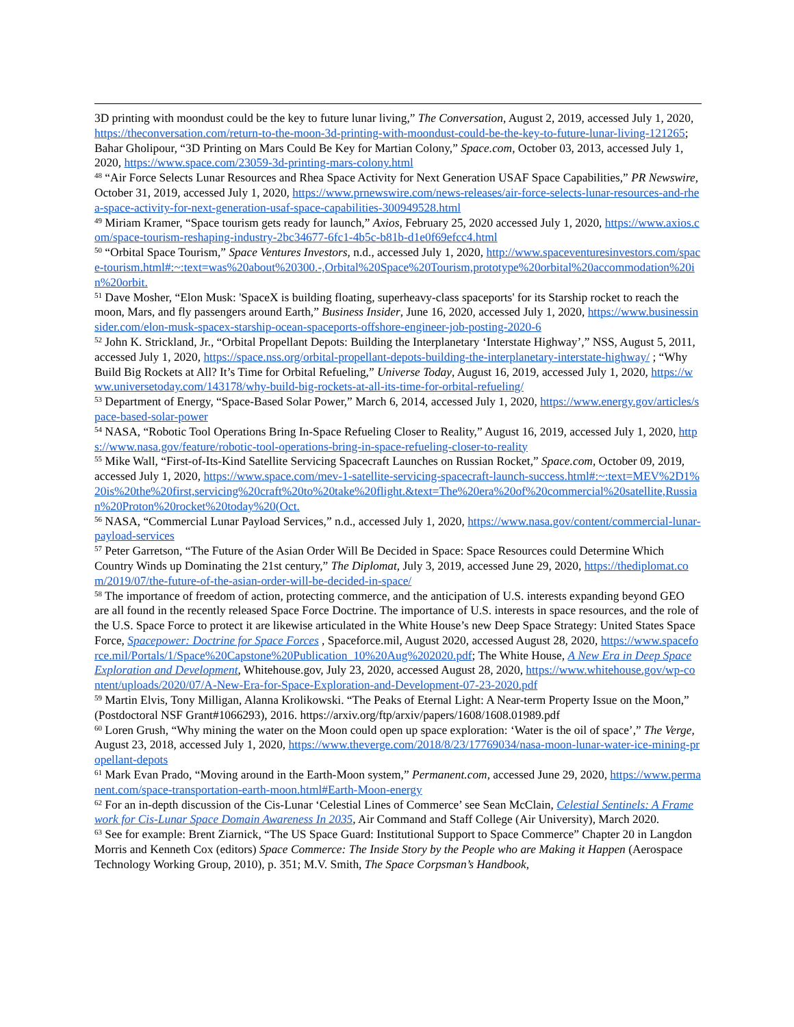3D printing with moondust could be the key to future lunar living,” The Conversation, August 2, 2019, accessed July 1, 2020, https://theconversation.com/return-to-the-moon-3d-printing-with-moondust-could-be-the-key-to-future-lunar-living-121265; Bahar Gholipour, “3D Printing on Mars Could Be Key for Martian Colony,” Space.com, October 03, 2013, accessed July 1, 2020, https://www.space.com/23059-3d-printing-mars-colony.html
<sup>48</sup> “Air Force Selects Lunar Resources and Rhea Space Activity for Next Generation USAF Space Capabilities,” PR Newswire, October 31, 2019, accessed July 1, 2020, https://www.prnewswire.com/news-releases/air-force-selects-lunar-resources-and-rhea-space-activity-for-next-generation-usaf-space-capabilities-300949528.html
<sup>49</sup> Miriam Kramer, “Space tourism gets ready for launch,” Axios, February 25, 2020 accessed July 1, 2020, https://www.axios.com/space-tourism-reshaping-industry-2bc34677-6fc1-4b5c-b81b-d1e0f69efcc4.html
<sup>50</sup> “Orbital Space Tourism,” Space Ventures Investors, n.d., accessed July 1, 2020, http://www.spaceventuresinvestors.com/space-tourism.html#:~:text=was%20about%20300.-,Orbital%20Space%20Tourism,prototype%20orbital%20accommodation%20in%20orbit.
<sup>51</sup> Dave Mosher, “Elon Musk: 'SpaceX is building floating, superheavy-class spaceports' for its Starship rocket to reach the moon, Mars, and fly passengers around Earth,” Business Insider, June 16, 2020, accessed July 1, 2020, https://www.businessinsider.com/elon-musk-spacex-starship-ocean-spaceports-offshore-engineer-job-posting-2020-6
<sup>52</sup> John K. Strickland, Jr., “Orbital Propellant Depots: Building the Interplanetary ‘Interstate Highway’,” NSS, August 5, 2011, accessed July 1, 2020, https://space.nss.org/orbital-propellant-depots-building-the-interplanetary-interstate-highway/ ; “Why Build Big Rockets at All? It’s Time for Orbital Refueling,” Universe Today, August 16, 2019, accessed July 1, 2020, https://www.universetoday.com/143178/why-build-big-rockets-at-all-its-time-for-orbital-refueling/
<sup>53</sup> Department of Energy, “Space-Based Solar Power,” March 6, 2014, accessed July 1, 2020, https://www.energy.gov/articles/space-based-solar-power
<sup>54</sup> NASA, “Robotic Tool Operations Bring In-Space Refueling Closer to Reality,” August 16, 2019, accessed July 1, 2020, https://www.nasa.gov/feature/robotic-tool-operations-bring-in-space-refueling-closer-to-reality
<sup>55</sup> Mike Wall, “First-of-Its-Kind Satellite Servicing Spacecraft Launches on Russian Rocket,” Space.com, October 09, 2019, accessed July 1, 2020, https://www.space.com/mev-1-satellite-servicing-spacecraft-launch-success.html#:~:text=MEV%2D1%20is%20the%20first,servicing%20craft%20to%20take%20flight.&text=The%20era%20of%20commercial%20satellite,Russian%20Proton%20rocket%20today%20(Oct.
<sup>56</sup> NASA, “Commercial Lunar Payload Services,” n.d., accessed July 1, 2020, https://www.nasa.gov/content/commercial-lunar-payload-services
<sup>57</sup> Peter Garretson, “The Future of the Asian Order Will Be Decided in Space: Space Resources could Determine Which Country Winds up Dominating the 21st century,” The Diplomat, July 3, 2019, accessed June 29, 2020, https://thediplomat.com/2019/07/the-future-of-the-asian-order-will-be-decided-in-space/
<sup>58</sup> The importance of freedom of action, protecting commerce, and the anticipation of U.S. interests expanding beyond GEO are all found in the recently released Space Force Doctrine. The importance of U.S. interests in space resources, and the role of the U.S. Space Force to protect it are likewise articulated in the White House’s new Deep Space Strategy: United States Space Force, Spacepower: Doctrine for Space Forces , Spaceforce.mil, August 2020, accessed August 28, 2020, https://www.spaceforce.mil/Portals/1/Space%20Capstone%20Publication_10%20Aug%202020.pdf; The White House, A New Era in Deep Space Exploration and Development, Whitehouse.gov, July 23, 2020, accessed August 28, 2020, https://www.whitehouse.gov/wp-content/uploads/2020/07/A-New-Era-for-Space-Exploration-and-Development-07-23-2020.pdf
<sup>59</sup> Martin Elvis, Tony Milligan, Alanna Krolikowski. “The Peaks of Eternal Light: A Near-term Property Issue on the Moon,” (Postdoctoral NSF Grant#1066293), 2016. https://arxiv.org/ftp/arxiv/papers/1608/1608.01989.pdf
<sup>60</sup> Loren Grush, “Why mining the water on the Moon could open up space exploration: ‘Water is the oil of space’,” The Verge, August 23, 2018, accessed July 1, 2020, https://www.theverge.com/2018/8/23/17769034/nasa-moon-lunar-water-ice-mining-propellant-depots
<sup>61</sup> Mark Evan Prado, “Moving around in the Earth-Moon system,” Permanent.com, accessed June 29, 2020, https://www.permanent.com/space-transportation-earth-moon.html#Earth-Moon-energy
<sup>62</sup> For an in-depth discussion of the Cis-Lunar ‘Celestial Lines of Commerce’ see Sean McClain, Celestial Sentinels: A Framework for Cis-Lunar Space Domain Awareness In 2035, Air Command and Staff College (Air University), March 2020.
<sup>63</sup> See for example: Brent Ziarnick, “The US Space Guard: Institutional Support to Space Commerce” Chapter 20 in Langdon Morris and Kenneth Cox (editors) Space Commerce: The Inside Story by the People who are Making it Happen (Aerospace Technology Working Group, 2010), p. 351; M.V. Smith, The Space Corpsman’s Handbook,